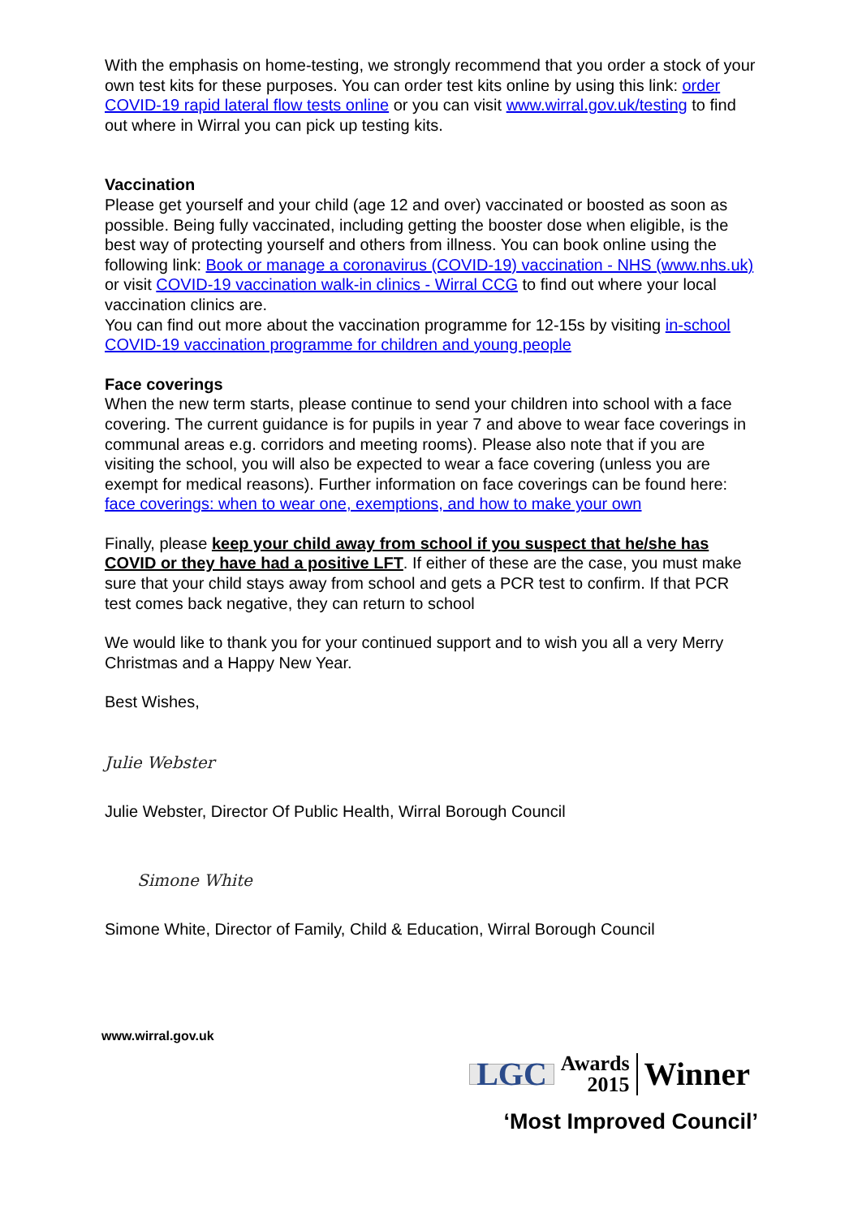With the emphasis on home-testing, we strongly recommend that you order a stock of your own test kits for these purposes. You can order test kits online by using this link: order COVID-19 rapid lateral flow tests online or you can visit www.wirral.gov.uk/testing to find out where in Wirral you can pick up testing kits.
Vaccination
Please get yourself and your child (age 12 and over) vaccinated or boosted as soon as possible. Being fully vaccinated, including getting the booster dose when eligible, is the best way of protecting yourself and others from illness. You can book online using the following link: Book or manage a coronavirus (COVID-19) vaccination - NHS (www.nhs.uk) or visit COVID-19 vaccination walk-in clinics - Wirral CCG to find out where your local vaccination clinics are.
You can find out more about the vaccination programme for 12-15s by visiting in-school COVID-19 vaccination programme for children and young people
Face coverings
When the new term starts, please continue to send your children into school with a face covering. The current guidance is for pupils in year 7 and above to wear face coverings in communal areas e.g. corridors and meeting rooms). Please also note that if you are visiting the school, you will also be expected to wear a face covering (unless you are exempt for medical reasons). Further information on face coverings can be found here: face coverings: when to wear one, exemptions, and how to make your own
Finally, please keep your child away from school if you suspect that he/she has COVID or they have had a positive LFT. If either of these are the case, you must make sure that your child stays away from school and gets a PCR test to confirm. If that PCR test comes back negative, they can return to school
We would like to thank you for your continued support and to wish you all a very Merry Christmas and a Happy New Year.
Best Wishes,
Julie Webster
Julie Webster, Director Of Public Health, Wirral Borough Council
Simone White
Simone White, Director of Family, Child & Education, Wirral Borough Council
www.wirral.gov.uk
LGC Awards
2015 Winner
‘Most Improved Council’